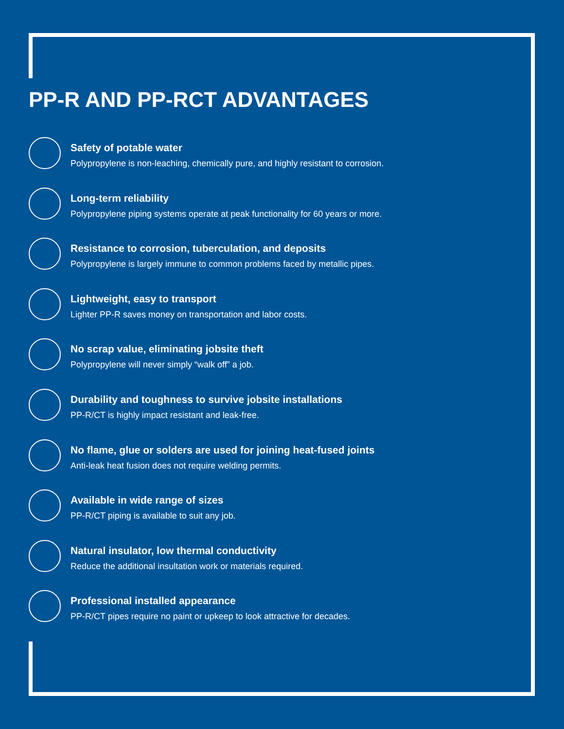PP-R AND PP-RCT ADVANTAGES
Safety of potable water
Polypropylene is non-leaching, chemically pure, and highly resistant to corrosion.
Long-term reliability
Polypropylene piping systems operate at peak functionality for 60 years or more.
Resistance to corrosion, tuberculation, and deposits
Polypropylene is largely immune to common problems faced by metallic pipes.
Lightweight, easy to transport
Lighter PP-R saves money on transportation and labor costs.
No scrap value, eliminating jobsite theft
Polypropylene will never simply “walk off” a job.
Durability and toughness to survive jobsite installations
PP-R/CT is highly impact resistant and leak-free.
No flame, glue or solders are used for joining heat-fused joints
Anti-leak heat fusion does not require welding permits.
Available in wide range of sizes
PP-R/CT piping is available to suit any job.
Natural insulator, low thermal conductivity
Reduce the additional insultation work or materials required.
Professional installed appearance
PP-R/CT pipes require no paint or upkeep to look attractive for decades.